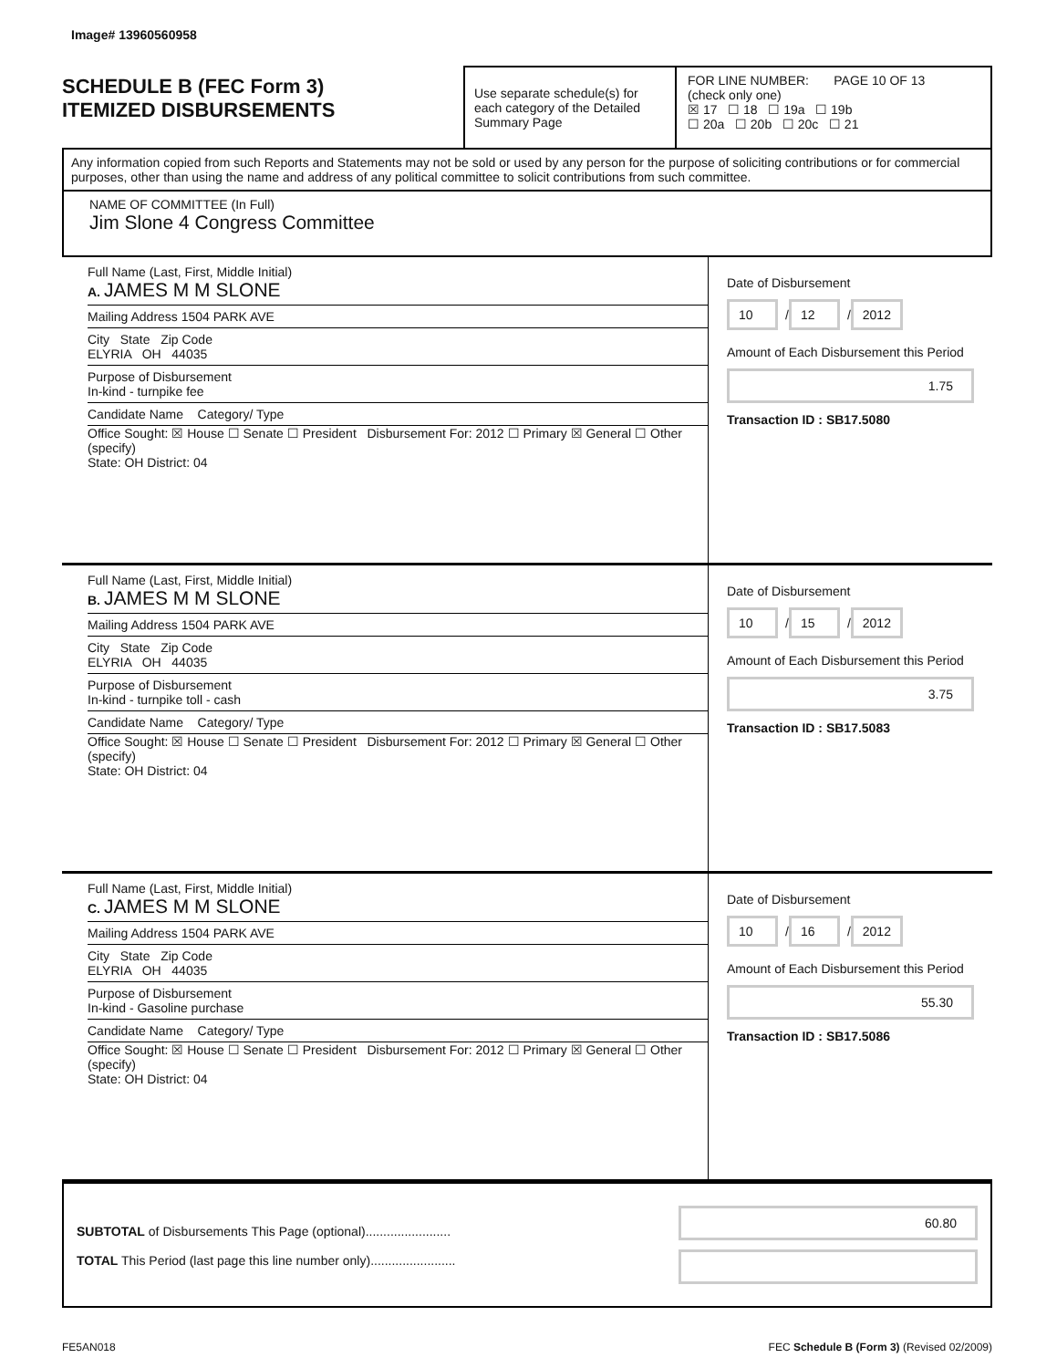Image# 13960560958
SCHEDULE B (FEC Form 3)
ITEMIZED DISBURSEMENTS
Use separate schedule(s) for each category of the Detailed Summary Page
FOR LINE NUMBER: PAGE 10 OF 13
(check only one)
☒ 17 ☐ 18 ☐ 19a ☐ 19b
☐ 20a ☐ 20b ☐ 20c ☐ 21
Any information copied from such Reports and Statements may not be sold or used by any person for the purpose of soliciting contributions or for commercial purposes, other than using the name and address of any political committee to solicit contributions from such committee.
NAME OF COMMITTEE (In Full)
Jim Slone 4 Congress Committee
Full Name (Last, First, Middle Initial)
A. JAMES M M SLONE
Mailing Address 1504 PARK AVE
City State Zip Code
ELYRIA OH 44035
Purpose of Disbursement
In-kind - turnpike fee
Candidate Name Category/ Type
Office Sought: ☒ House ☐ Senate ☐ President Disbursement For: 2012 ☐ Primary ☒ General ☐ Other (specify)
State: OH District: 04
Date of Disbursement
10 / 12 / 2012
Amount of Each Disbursement this Period
1.75
Transaction ID : SB17.5080
Full Name (Last, First, Middle Initial)
B. JAMES M M SLONE
Mailing Address 1504 PARK AVE
City State Zip Code
ELYRIA OH 44035
Purpose of Disbursement
In-kind - turnpike toll - cash
Candidate Name Category/ Type
Office Sought: ☒ House ☐ Senate ☐ President Disbursement For: 2012 ☐ Primary ☒ General ☐ Other (specify)
State: OH District: 04
Date of Disbursement
10 / 15 / 2012
Amount of Each Disbursement this Period
3.75
Transaction ID : SB17.5083
Full Name (Last, First, Middle Initial)
C. JAMES M M SLONE
Mailing Address 1504 PARK AVE
City State Zip Code
ELYRIA OH 44035
Purpose of Disbursement
In-kind - Gasoline purchase
Candidate Name Category/ Type
Office Sought: ☒ House ☐ Senate ☐ President Disbursement For: 2012 ☐ Primary ☒ General ☐ Other (specify)
State: OH District: 04
Date of Disbursement
10 / 16 / 2012
Amount of Each Disbursement this Period
55.30
Transaction ID : SB17.5086
SUBTOTAL of Disbursements This Page (optional)........................
TOTAL This Period (last page this line number only)........................
60.80
FE5AN018 FEC Schedule B (Form 3) (Revised 02/2009)